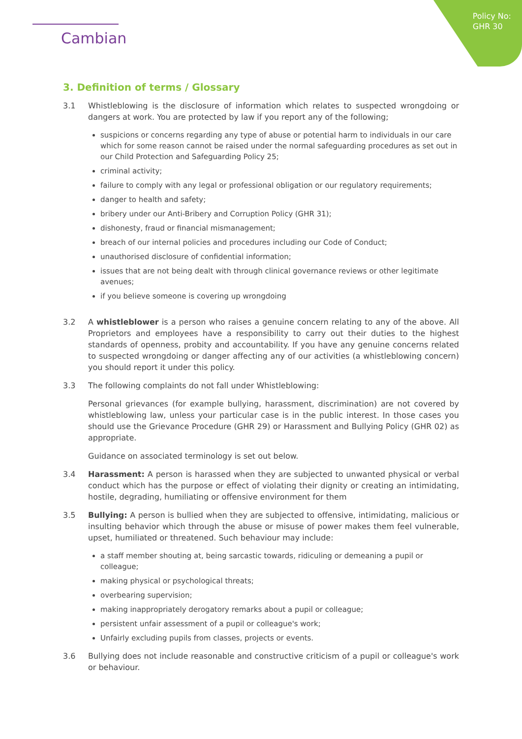Policy No:
GHR 30
Cambian
3. Definition of terms / Glossary
3.1 Whistleblowing is the disclosure of information which relates to suspected wrongdoing or dangers at work. You are protected by law if you report any of the following;
suspicions or concerns regarding any type of abuse or potential harm to individuals in our care which for some reason cannot be raised under the normal safeguarding procedures as set out in our Child Protection and Safeguarding Policy 25;
criminal activity;
failure to comply with any legal or professional obligation or our regulatory requirements;
danger to health and safety;
bribery under our Anti-Bribery and Corruption Policy (GHR 31);
dishonesty, fraud or financial mismanagement;
breach of our internal policies and procedures including our Code of Conduct;
unauthorised disclosure of confidential information;
issues that are not being dealt with through clinical governance reviews or other legitimate avenues;
if you believe someone is covering up wrongdoing
3.2 A whistleblower is a person who raises a genuine concern relating to any of the above. All Proprietors and employees have a responsibility to carry out their duties to the highest standards of openness, probity and accountability. If you have any genuine concerns related to suspected wrongdoing or danger affecting any of our activities (a whistleblowing concern) you should report it under this policy.
3.3 The following complaints do not fall under Whistleblowing:
Personal grievances (for example bullying, harassment, discrimination) are not covered by whistleblowing law, unless your particular case is in the public interest. In those cases you should use the Grievance Procedure (GHR 29) or Harassment and Bullying Policy (GHR 02) as appropriate.
Guidance on associated terminology is set out below.
3.4 Harassment: A person is harassed when they are subjected to unwanted physical or verbal conduct which has the purpose or effect of violating their dignity or creating an intimidating, hostile, degrading, humiliating or offensive environment for them
3.5 Bullying: A person is bullied when they are subjected to offensive, intimidating, malicious or insulting behavior which through the abuse or misuse of power makes them feel vulnerable, upset, humiliated or threatened. Such behaviour may include:
a staff member shouting at, being sarcastic towards, ridiculing or demeaning a pupil or colleague;
making physical or psychological threats;
overbearing supervision;
making inappropriately derogatory remarks about a pupil or colleague;
persistent unfair assessment of a pupil or colleague's work;
Unfairly excluding pupils from classes, projects or events.
3.6 Bullying does not include reasonable and constructive criticism of a pupil or colleague's work or behaviour.